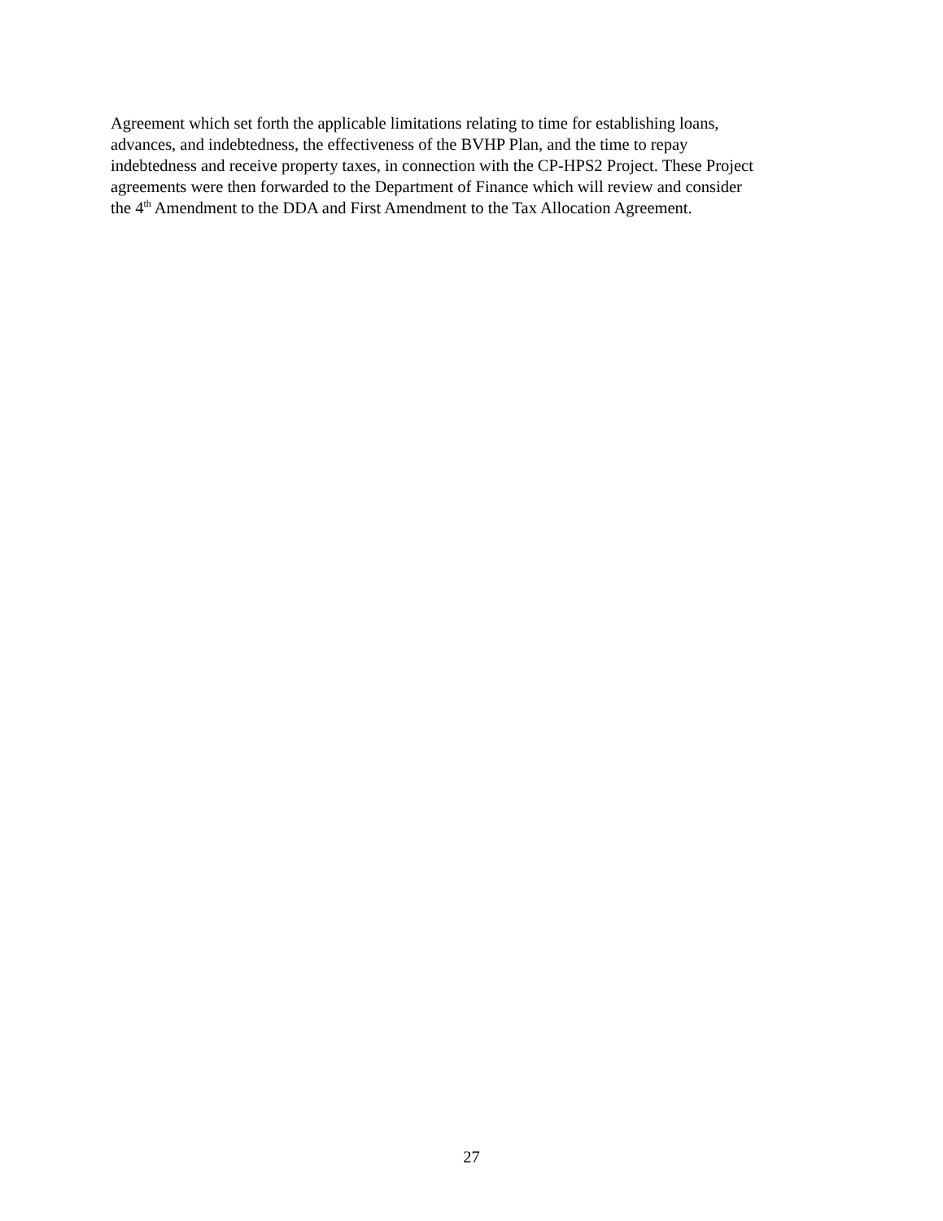Agreement which set forth the applicable limitations relating to time for establishing loans,
advances, and indebtedness, the effectiveness of the BVHP Plan, and the time to repay
indebtedness and receive property taxes, in connection with the CP-HPS2 Project. These Project
agreements were then forwarded to the Department of Finance which will review and consider
the 4<sup>th</sup> Amendment to the DDA and First Amendment to the Tax Allocation Agreement.
27